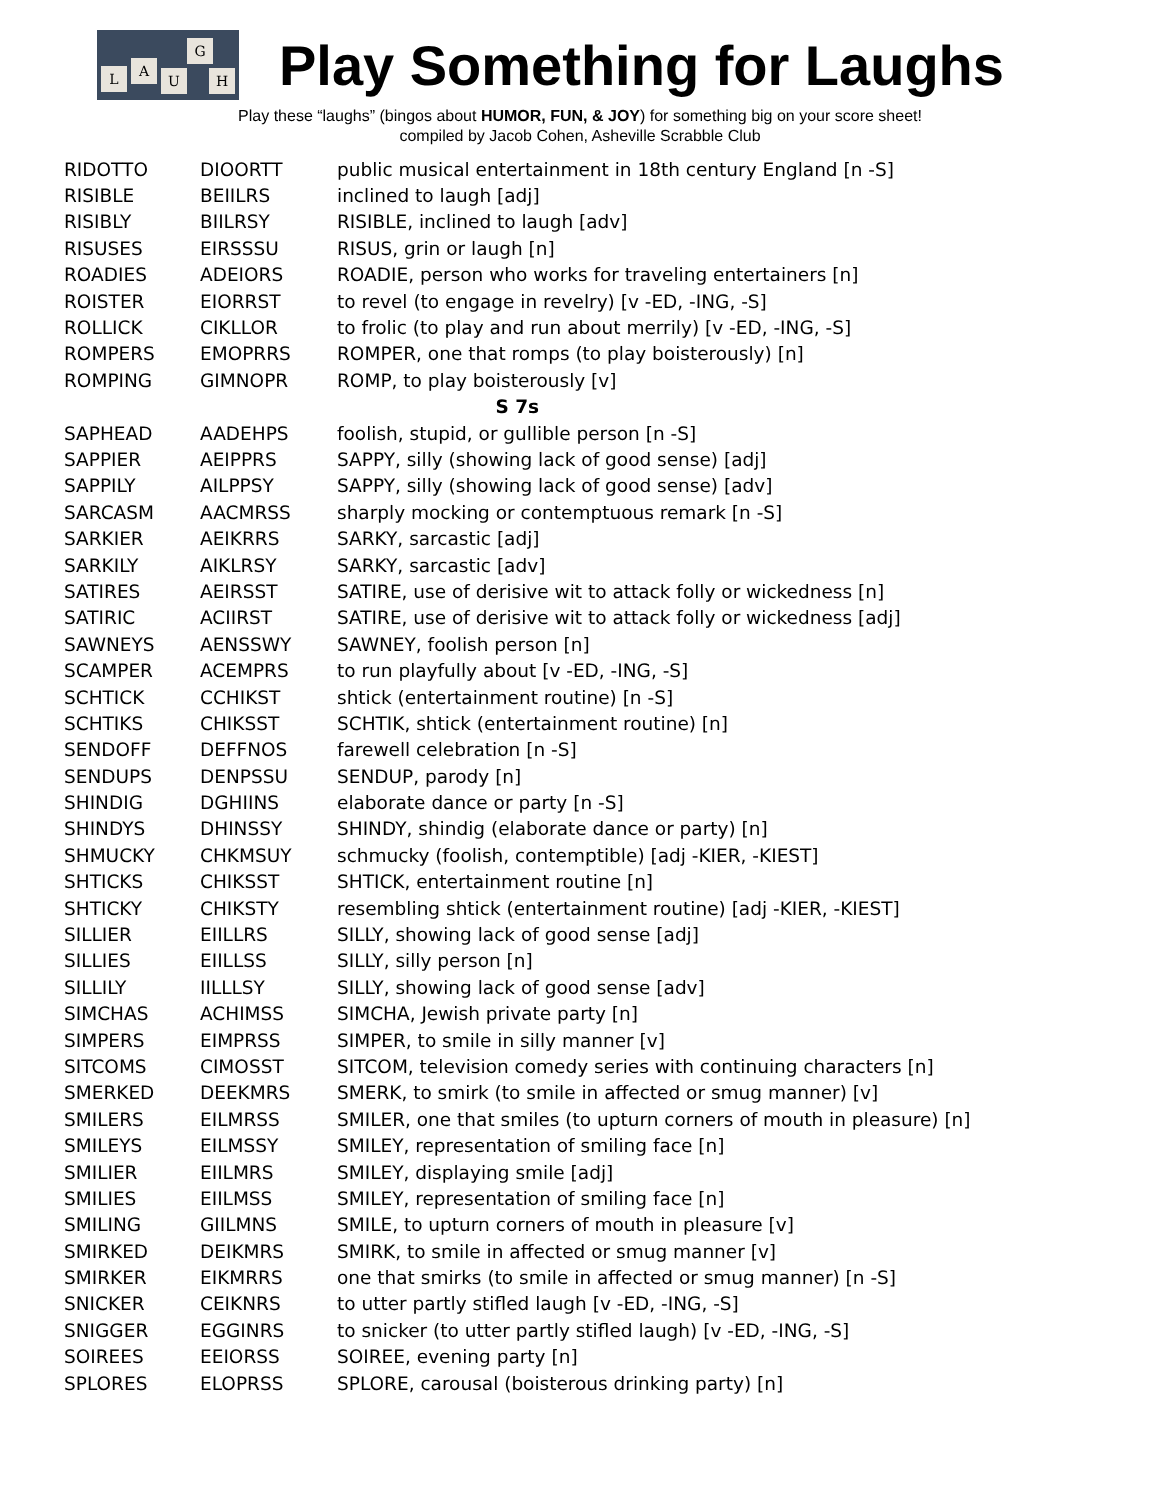L A
U
G
H
Play Something for Laughs
Play these “laughs” (bingos about HUMOR, FUN, & JOY) for something big on your score sheet!
compiled by Jacob Cohen, Asheville Scrabble Club
| RIDOTTO | DIOORTT | public musical entertainment in 18th century England [n -S] |
| RISIBLE | BEIILRS | inclined to laugh [adj] |
| RISIBLY | BIILRSY | RISIBLE, inclined to laugh [adv] |
| RISUSES | EIRSSSU | RISUS, grin or laugh [n] |
| ROADIES | ADEIORS | ROADIE, person who works for traveling entertainers [n] |
| ROISTER | EIORRST | to revel (to engage in revelry) [v -ED, -ING, -S] |
| ROLLICK | CIKLLOR | to frolic (to play and run about merrily) [v -ED, -ING, -S] |
| ROMPERS | EMOPRRS | ROMPER, one that romps (to play boisterously) [n] |
| ROMPING | GIMNOPR | ROMP, to play boisterously [v] |
| S 7s | | |
| SAPHEAD | AADEHPS | foolish, stupid, or gullible person [n -S] |
| SAPPIER | AEIPPRS | SAPPY, silly (showing lack of good sense) [adj] |
| SAPPILY | AILPPSY | SAPPY, silly (showing lack of good sense) [adv] |
| SARCASM | AACMRSS | sharply mocking or contemptuous remark [n -S] |
| SARKIER | AEIKRRS | SARKY, sarcastic [adj] |
| SARKILY | AIKLRSY | SARKY, sarcastic [adv] |
| SATIRES | AEIRSST | SATIRE, use of derisive wit to attack folly or wickedness [n] |
| SATIRIC | ACIIRST | SATIRE, use of derisive wit to attack folly or wickedness [adj] |
| SAWNEYS | AENSSWY | SAWNEY, foolish person [n] |
| SCAMPER | ACEMPRS | to run playfully about [v -ED, -ING, -S] |
| SCHTICK | CCHIKST | shtick (entertainment routine) [n -S] |
| SCHTIKS | CHIKSST | SCHTIK, shtick (entertainment routine) [n] |
| SENDOFF | DEFFNOS | farewell celebration [n -S] |
| SENDUPS | DENPSSU | SENDUP, parody [n] |
| SHINDIG | DGHIINS | elaborate dance or party [n -S] |
| SHINDYS | DHINSSY | SHINDY, shindig (elaborate dance or party) [n] |
| SHMUCKY | CHKMSUY | schmucky (foolish, contemptible) [adj -KIER, -KIEST] |
| SHTICKS | CHIKSST | SHTICK, entertainment routine [n] |
| SHTICKY | CHIKSTY | resembling shtick (entertainment routine) [adj -KIER, -KIEST] |
| SILLIER | EIILLRS | SILLY, showing lack of good sense [adj] |
| SILLIES | EIILLSS | SILLY, silly person [n] |
| SILLILY | IILLLSY | SILLY, showing lack of good sense [adv] |
| SIMCHAS | ACHIMSS | SIMCHA, Jewish private party [n] |
| SIMPERS | EIMPRSS | SIMPER, to smile in silly manner [v] |
| SITCOMS | CIMOSST | SITCOM, television comedy series with continuing characters [n] |
| SMERKED | DEEKMRS | SMERK, to smirk (to smile in affected or smug manner) [v] |
| SMILERS | EILMRSS | SMILER, one that smiles (to upturn corners of mouth in pleasure) [n] |
| SMILEYS | EILMSSY | SMILEY, representation of smiling face [n] |
| SMILIER | EIILMRS | SMILEY, displaying smile [adj] |
| SMILIES | EIILMSS | SMILEY, representation of smiling face [n] |
| SMILING | GIILMNS | SMILE, to upturn corners of mouth in pleasure [v] |
| SMIRKED | DEIKMRS | SMIRK, to smile in affected or smug manner [v] |
| SMIRKER | EIKMRRS | one that smirks (to smile in affected or smug manner) [n -S] |
| SNICKER | CEIKNRS | to utter partly stifled laugh [v -ED, -ING, -S] |
| SNIGGER | EGGINRS | to snicker (to utter partly stifled laugh) [v -ED, -ING, -S] |
| SOIREES | EEIORSS | SOIREE, evening party [n] |
| SPLORES | ELOPRSS | SPLORE, carousal (boisterous drinking party) [n] |